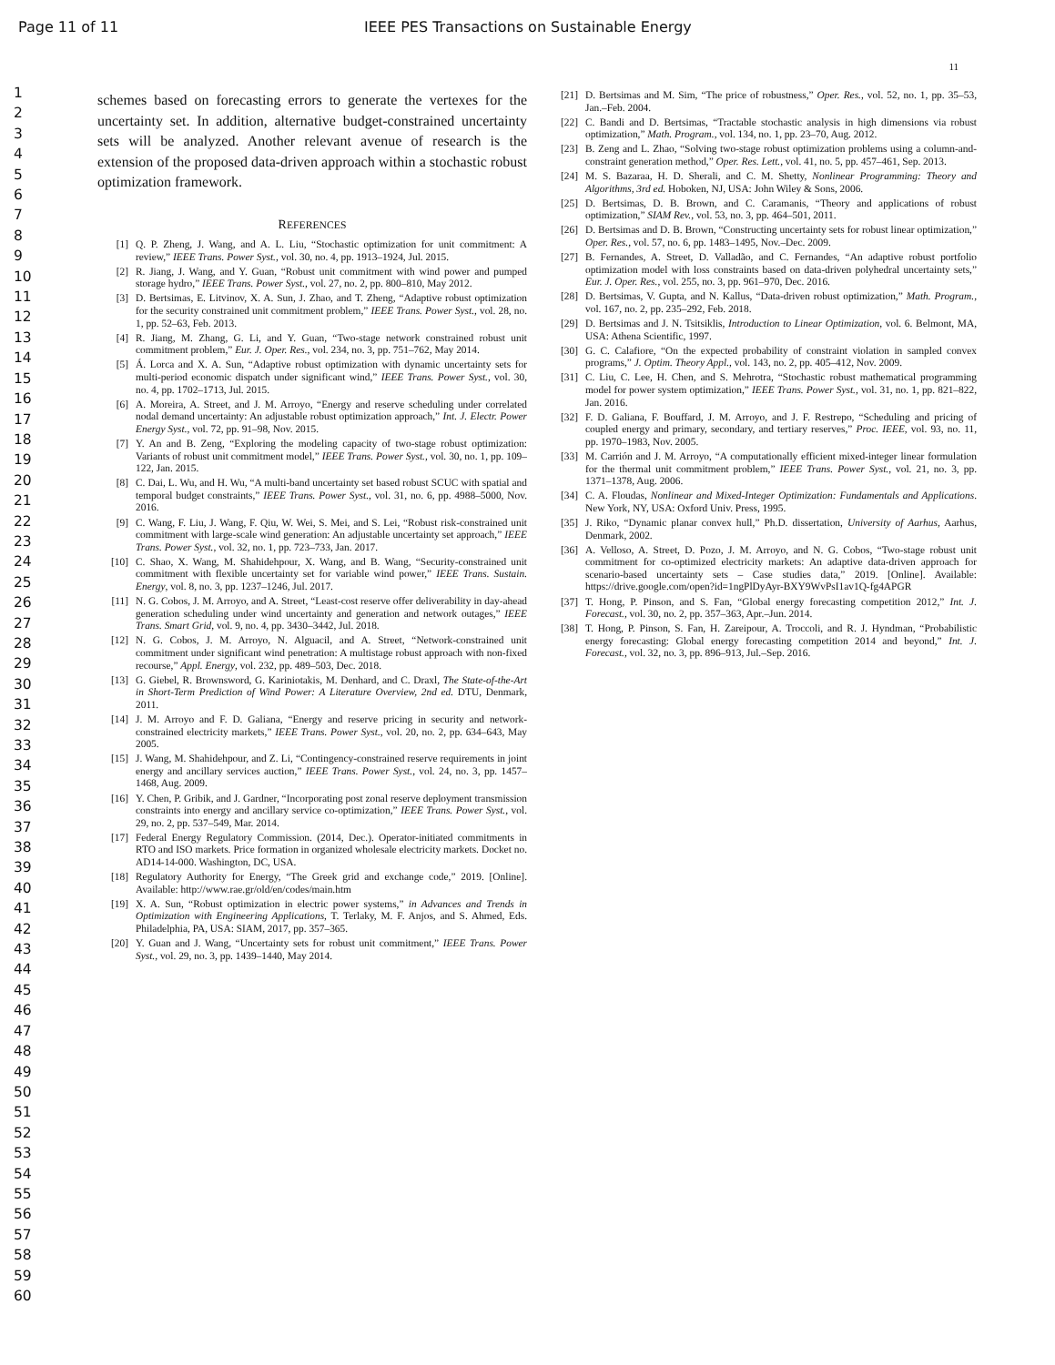Page 11 of 11 IEEE PES Transactions on Sustainable Energy
11
1
2
3
4
5
6
7
8
9
10
11
12
13
14
15
16
17
18
19
20
21
22
23
24
25
26
27
28
29
30
31
32
33
34
35
36
37
38
39
40
41
42
43
44
45
46
47
48
49
50
51
52
53
54
55
56
57
58
59
60
schemes based on forecasting errors to generate the vertexes for the uncertainty set. In addition, alternative budget-constrained uncertainty sets will be analyzed. Another relevant avenue of research is the extension of the proposed data-driven approach within a stochastic robust optimization framework.
REFERENCES
[1] Q. P. Zheng, J. Wang, and A. L. Liu, “Stochastic optimization for unit commitment: A review,” IEEE Trans. Power Syst., vol. 30, no. 4, pp. 1913–1924, Jul. 2015.
[2] R. Jiang, J. Wang, and Y. Guan, “Robust unit commitment with wind power and pumped storage hydro,” IEEE Trans. Power Syst., vol. 27, no. 2, pp. 800–810, May 2012.
[3] D. Bertsimas, E. Litvinov, X. A. Sun, J. Zhao, and T. Zheng, “Adaptive robust optimization for the security constrained unit commitment problem,” IEEE Trans. Power Syst., vol. 28, no. 1, pp. 52–63, Feb. 2013.
[4] R. Jiang, M. Zhang, G. Li, and Y. Guan, “Two-stage network constrained robust unit commitment problem,” Eur. J. Oper. Res., vol. 234, no. 3, pp. 751–762, May 2014.
[5] Á. Lorca and X. A. Sun, “Adaptive robust optimization with dynamic uncertainty sets for multi-period economic dispatch under significant wind,” IEEE Trans. Power Syst., vol. 30, no. 4, pp. 1702–1713, Jul. 2015.
[6] A. Moreira, A. Street, and J. M. Arroyo, “Energy and reserve scheduling under correlated nodal demand uncertainty: An adjustable robust optimization approach,” Int. J. Electr. Power Energy Syst., vol. 72, pp. 91–98, Nov. 2015.
[7] Y. An and B. Zeng, “Exploring the modeling capacity of two-stage robust optimization: Variants of robust unit commitment model,” IEEE Trans. Power Syst., vol. 30, no. 1, pp. 109–122, Jan. 2015.
[8] C. Dai, L. Wu, and H. Wu, “A multi-band uncertainty set based robust SCUC with spatial and temporal budget constraints,” IEEE Trans. Power Syst., vol. 31, no. 6, pp. 4988–5000, Nov. 2016.
[9] C. Wang, F. Liu, J. Wang, F. Qiu, W. Wei, S. Mei, and S. Lei, “Robust risk-constrained unit commitment with large-scale wind generation: An adjustable uncertainty set approach,” IEEE Trans. Power Syst., vol. 32, no. 1, pp. 723–733, Jan. 2017.
[10] C. Shao, X. Wang, M. Shahidehpour, X. Wang, and B. Wang, “Security-constrained unit commitment with flexible uncertainty set for variable wind power,” IEEE Trans. Sustain. Energy, vol. 8, no. 3, pp. 1237–1246, Jul. 2017.
[11] N. G. Cobos, J. M. Arroyo, and A. Street, “Least-cost reserve offer deliverability in day-ahead generation scheduling under wind uncertainty and generation and network outages,” IEEE Trans. Smart Grid, vol. 9, no. 4, pp. 3430–3442, Jul. 2018.
[12] N. G. Cobos, J. M. Arroyo, N. Alguacil, and A. Street, “Network-constrained unit commitment under significant wind penetration: A multistage robust approach with non-fixed recourse,” Appl. Energy, vol. 232, pp. 489–503, Dec. 2018.
[13] G. Giebel, R. Brownsword, G. Kariniotakis, M. Denhard, and C. Draxl, The State-of-the-Art in Short-Term Prediction of Wind Power: A Literature Overview, 2nd ed. DTU, Denmark, 2011.
[14] J. M. Arroyo and F. D. Galiana, “Energy and reserve pricing in security and network-constrained electricity markets,” IEEE Trans. Power Syst., vol. 20, no. 2, pp. 634–643, May 2005.
[15] J. Wang, M. Shahidehpour, and Z. Li, “Contingency-constrained reserve requirements in joint energy and ancillary services auction,” IEEE Trans. Power Syst., vol. 24, no. 3, pp. 1457–1468, Aug. 2009.
[16] Y. Chen, P. Gribik, and J. Gardner, “Incorporating post zonal reserve deployment transmission constraints into energy and ancillary service co-optimization,” IEEE Trans. Power Syst., vol. 29, no. 2, pp. 537–549, Mar. 2014.
[17] Federal Energy Regulatory Commission. (2014, Dec.). Operator-initiated commitments in RTO and ISO markets. Price formation in organized wholesale electricity markets. Docket no. AD14-14-000. Washington, DC, USA.
[18] Regulatory Authority for Energy, “The Greek grid and exchange code,” 2019. [Online]. Available: http://www.rae.gr/old/en/codes/main.htm
[19] X. A. Sun, “Robust optimization in electric power systems,” in Advances and Trends in Optimization with Engineering Applications, T. Terlaky, M. F. Anjos, and S. Ahmed, Eds. Philadelphia, PA, USA: SIAM, 2017, pp. 357–365.
[20] Y. Guan and J. Wang, “Uncertainty sets for robust unit commitment,” IEEE Trans. Power Syst., vol. 29, no. 3, pp. 1439–1440, May 2014.
[21] D. Bertsimas and M. Sim, “The price of robustness,” Oper. Res., vol. 52, no. 1, pp. 35–53, Jan.–Feb. 2004.
[22] C. Bandi and D. Bertsimas, “Tractable stochastic analysis in high dimensions via robust optimization,” Math. Program., vol. 134, no. 1, pp. 23–70, Aug. 2012.
[23] B. Zeng and L. Zhao, “Solving two-stage robust optimization problems using a column-and-constraint generation method,” Oper. Res. Lett., vol. 41, no. 5, pp. 457–461, Sep. 2013.
[24] M. S. Bazaraa, H. D. Sherali, and C. M. Shetty, Nonlinear Programming: Theory and Algorithms, 3rd ed. Hoboken, NJ, USA: John Wiley & Sons, 2006.
[25] D. Bertsimas, D. B. Brown, and C. Caramanis, “Theory and applications of robust optimization,” SIAM Rev., vol. 53, no. 3, pp. 464–501, 2011.
[26] D. Bertsimas and D. B. Brown, “Constructing uncertainty sets for robust linear optimization,” Oper. Res., vol. 57, no. 6, pp. 1483–1495, Nov.–Dec. 2009.
[27] B. Fernandes, A. Street, D. Valladão, and C. Fernandes, “An adaptive robust portfolio optimization model with loss constraints based on data-driven polyhedral uncertainty sets,” Eur. J. Oper. Res., vol. 255, no. 3, pp. 961–970, Dec. 2016.
[28] D. Bertsimas, V. Gupta, and N. Kallus, “Data-driven robust optimization,” Math. Program., vol. 167, no. 2, pp. 235–292, Feb. 2018.
[29] D. Bertsimas and J. N. Tsitsiklis, Introduction to Linear Optimization, vol. 6. Belmont, MA, USA: Athena Scientific, 1997.
[30] G. C. Calafiore, “On the expected probability of constraint violation in sampled convex programs,” J. Optim. Theory Appl., vol. 143, no. 2, pp. 405–412, Nov. 2009.
[31] C. Liu, C. Lee, H. Chen, and S. Mehrotra, “Stochastic robust mathematical programming model for power system optimization,” IEEE Trans. Power Syst., vol. 31, no. 1, pp. 821–822, Jan. 2016.
[32] F. D. Galiana, F. Bouffard, J. M. Arroyo, and J. F. Restrepo, “Scheduling and pricing of coupled energy and primary, secondary, and tertiary reserves,” Proc. IEEE, vol. 93, no. 11, pp. 1970–1983, Nov. 2005.
[33] M. Carrión and J. M. Arroyo, “A computationally efficient mixed-integer linear formulation for the thermal unit commitment problem,” IEEE Trans. Power Syst., vol. 21, no. 3, pp. 1371–1378, Aug. 2006.
[34] C. A. Floudas, Nonlinear and Mixed-Integer Optimization: Fundamentals and Applications. New York, NY, USA: Oxford Univ. Press, 1995.
[35] J. Riko, “Dynamic planar convex hull,” Ph.D. dissertation, University of Aarhus, Aarhus, Denmark, 2002.
[36] A. Velloso, A. Street, D. Pozo, J. M. Arroyo, and N. G. Cobos, “Two-stage robust unit commitment for co-optimized electricity markets: An adaptive data-driven approach for scenario-based uncertainty sets – Case studies data,” 2019. [Online]. Available: https://drive.google.com/open?id=1ngPlDyAyr-BXY9WvPsI1av1Q-fg4APGR
[37] T. Hong, P. Pinson, and S. Fan, “Global energy forecasting competition 2012,” Int. J. Forecast., vol. 30, no. 2, pp. 357–363, Apr.–Jun. 2014.
[38] T. Hong, P. Pinson, S. Fan, H. Zareipour, A. Troccoli, and R. J. Hyndman, “Probabilistic energy forecasting: Global energy forecasting competition 2014 and beyond,” Int. J. Forecast., vol. 32, no. 3, pp. 896–913, Jul.–Sep. 2016.